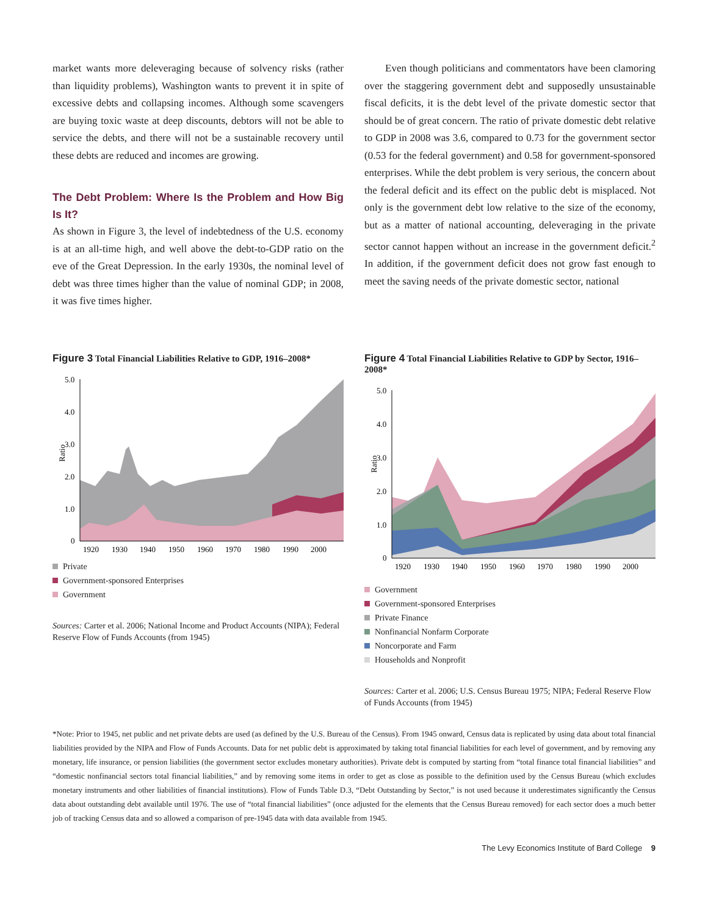market wants more deleveraging because of solvency risks (rather than liquidity problems), Washington wants to prevent it in spite of excessive debts and collapsing incomes. Although some scavengers are buying toxic waste at deep discounts, debtors will not be able to service the debts, and there will not be a sustainable recovery until these debts are reduced and incomes are growing.
The Debt Problem: Where Is the Problem and How Big Is It?
As shown in Figure 3, the level of indebtedness of the U.S. economy is at an all-time high, and well above the debt-to-GDP ratio on the eve of the Great Depression. In the early 1930s, the nominal level of debt was three times higher than the value of nominal GDP; in 2008, it was five times higher.
Even though politicians and commentators have been clamoring over the staggering government debt and supposedly unsustainable fiscal deficits, it is the debt level of the private domestic sector that should be of great concern. The ratio of private domestic debt relative to GDP in 2008 was 3.6, compared to 0.73 for the government sector (0.53 for the federal government) and 0.58 for government-sponsored enterprises. While the debt problem is very serious, the concern about the federal deficit and its effect on the public debt is misplaced. Not only is the government debt low relative to the size of the economy, but as a matter of national accounting, deleveraging in the private sector cannot happen without an increase in the government deficit.<sup>2</sup> In addition, if the government deficit does not grow fast enough to meet the saving needs of the private domestic sector, national
Figure 3 Total Financial Liabilities Relative to GDP, 1916–2008*
Ratio
5.0
4.0
3.0
2.0
1.0
0
1920
1930
1940
1950
1960
1970
1980
1990
2000
Private
Government-sponsored Enterprises
Government
Sources: Carter et al. 2006; National Income and Product Accounts (NIPA); Federal Reserve Flow of Funds Accounts (from 1945)
Figure 4 Total Financial Liabilities Relative to GDP by Sector, 1916–2008*
Ratio
5.0
4.0
3.0
2.0
1.0
0
1920
1930
1940
1950
1960
1970
1980
1990
2000
Government
Government-sponsored Enterprises
Private Finance
Nonfinancial Nonfarm Corporate
Noncorporate and Farm
Households and Nonprofit
Sources: Carter et al. 2006; U.S. Census Bureau 1975; NIPA; Federal Reserve Flow of Funds Accounts (from 1945)
*Note: Prior to 1945, net public and net private debts are used (as defined by the U.S. Bureau of the Census). From 1945 onward, Census data is replicated by using data about total financial liabilities provided by the NIPA and Flow of Funds Accounts. Data for net public debt is approximated by taking total financial liabilities for each level of government, and by removing any monetary, life insurance, or pension liabilities (the government sector excludes monetary authorities). Private debt is computed by starting from “total finance total financial liabilities” and “domestic nonfinancial sectors total financial liabilities,” and by removing some items in order to get as close as possible to the definition used by the Census Bureau (which excludes monetary instruments and other liabilities of financial institutions). Flow of Funds Table D.3, “Debt Outstanding by Sector,” is not used because it underestimates significantly the Census data about outstanding debt available until 1976. The use of “total financial liabilities” (once adjusted for the elements that the Census Bureau removed) for each sector does a much better job of tracking Census data and so allowed a comparison of pre-1945 data with data available from 1945.
The Levy Economics Institute of Bard College 9